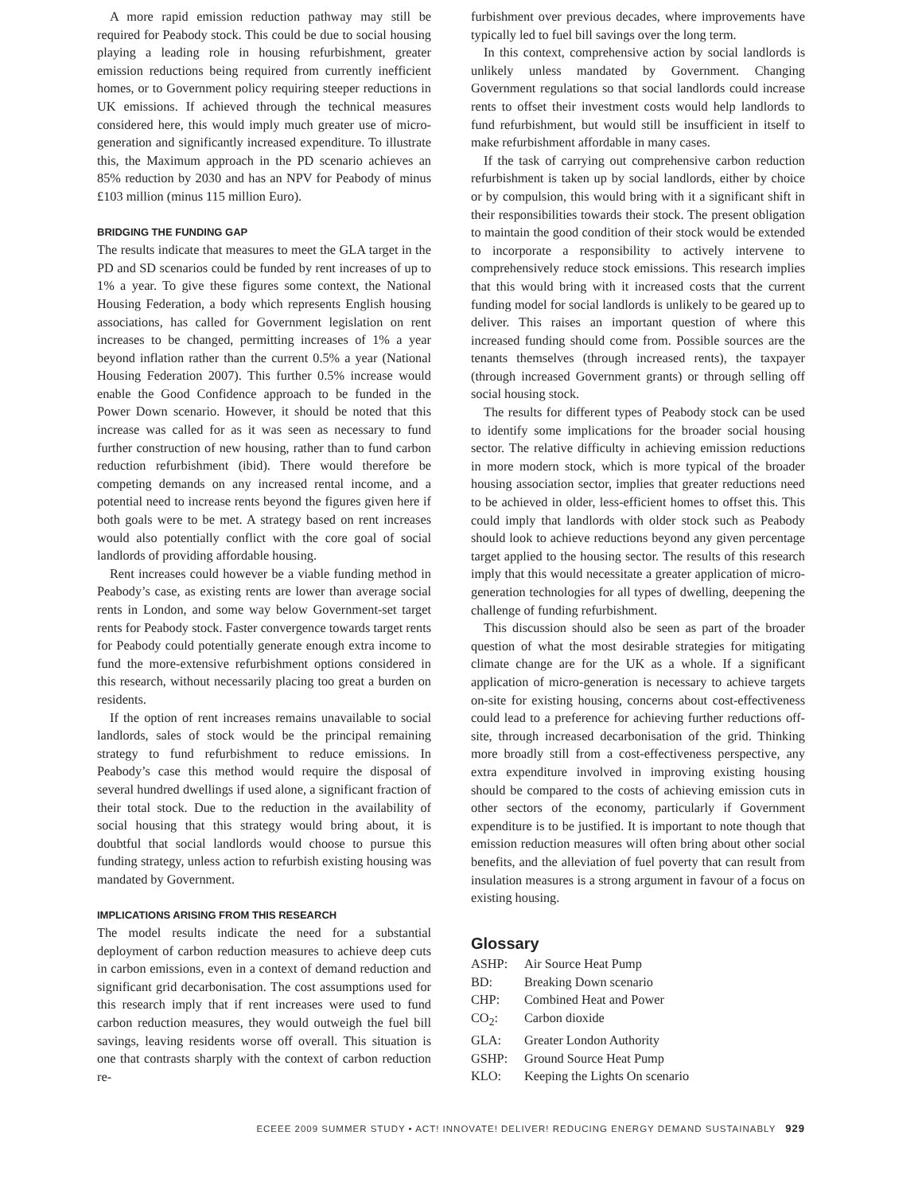A more rapid emission reduction pathway may still be required for Peabody stock. This could be due to social housing playing a leading role in housing refurbishment, greater emission reductions being required from currently inefficient homes, or to Government policy requiring steeper reductions in UK emissions. If achieved through the technical measures considered here, this would imply much greater use of micro-generation and significantly increased expenditure. To illustrate this, the Maximum approach in the PD scenario achieves an 85% reduction by 2030 and has an NPV for Peabody of minus £103 million (minus 115 million Euro).
BRIDGING THE FUNDING GAP
The results indicate that measures to meet the GLA target in the PD and SD scenarios could be funded by rent increases of up to 1% a year. To give these figures some context, the National Housing Federation, a body which represents English housing associations, has called for Government legislation on rent increases to be changed, permitting increases of 1% a year beyond inflation rather than the current 0.5% a year (National Housing Federation 2007). This further 0.5% increase would enable the Good Confidence approach to be funded in the Power Down scenario. However, it should be noted that this increase was called for as it was seen as necessary to fund further construction of new housing, rather than to fund carbon reduction refurbishment (ibid). There would therefore be competing demands on any increased rental income, and a potential need to increase rents beyond the figures given here if both goals were to be met. A strategy based on rent increases would also potentially conflict with the core goal of social landlords of providing affordable housing.
Rent increases could however be a viable funding method in Peabody’s case, as existing rents are lower than average social rents in London, and some way below Government-set target rents for Peabody stock. Faster convergence towards target rents for Peabody could potentially generate enough extra income to fund the more-extensive refurbishment options considered in this research, without necessarily placing too great a burden on residents.
If the option of rent increases remains unavailable to social landlords, sales of stock would be the principal remaining strategy to fund refurbishment to reduce emissions. In Peabody’s case this method would require the disposal of several hundred dwellings if used alone, a significant fraction of their total stock. Due to the reduction in the availability of social housing that this strategy would bring about, it is doubtful that social landlords would choose to pursue this funding strategy, unless action to refurbish existing housing was mandated by Government.
IMPLICATIONS ARISING FROM THIS RESEARCH
The model results indicate the need for a substantial deployment of carbon reduction measures to achieve deep cuts in carbon emissions, even in a context of demand reduction and significant grid decarbonisation. The cost assumptions used for this research imply that if rent increases were used to fund carbon reduction measures, they would outweigh the fuel bill savings, leaving residents worse off overall. This situation is one that contrasts sharply with the context of carbon reduction re-
furbishment over previous decades, where improvements have typically led to fuel bill savings over the long term.
In this context, comprehensive action by social landlords is unlikely unless mandated by Government. Changing Government regulations so that social landlords could increase rents to offset their investment costs would help landlords to fund refurbishment, but would still be insufficient in itself to make refurbishment affordable in many cases.
If the task of carrying out comprehensive carbon reduction refurbishment is taken up by social landlords, either by choice or by compulsion, this would bring with it a significant shift in their responsibilities towards their stock. The present obligation to maintain the good condition of their stock would be extended to incorporate a responsibility to actively intervene to comprehensively reduce stock emissions. This research implies that this would bring with it increased costs that the current funding model for social landlords is unlikely to be geared up to deliver. This raises an important question of where this increased funding should come from. Possible sources are the tenants themselves (through increased rents), the taxpayer (through increased Government grants) or through selling off social housing stock.
The results for different types of Peabody stock can be used to identify some implications for the broader social housing sector. The relative difficulty in achieving emission reductions in more modern stock, which is more typical of the broader housing association sector, implies that greater reductions need to be achieved in older, less-efficient homes to offset this. This could imply that landlords with older stock such as Peabody should look to achieve reductions beyond any given percentage target applied to the housing sector. The results of this research imply that this would necessitate a greater application of micro-generation technologies for all types of dwelling, deepening the challenge of funding refurbishment.
This discussion should also be seen as part of the broader question of what the most desirable strategies for mitigating climate change are for the UK as a whole. If a significant application of micro-generation is necessary to achieve targets on-site for existing housing, concerns about cost-effectiveness could lead to a preference for achieving further reductions off-site, through increased decarbonisation of the grid. Thinking more broadly still from a cost-effectiveness perspective, any extra expenditure involved in improving existing housing should be compared to the costs of achieving emission cuts in other sectors of the economy, particularly if Government expenditure is to be justified. It is important to note though that emission reduction measures will often bring about other social benefits, and the alleviation of fuel poverty that can result from insulation measures is a strong argument in favour of a focus on existing housing.
Glossary
ASHP: Air Source Heat Pump
BD: Breaking Down scenario
CHP: Combined Heat and Power
CO<sub>2</sub>: Carbon dioxide
GLA: Greater London Authority
GSHP: Ground Source Heat Pump
KLO: Keeping the Lights On scenario
ECEEE 2009 SUMMER STUDY • ACT! INNOVATE! DELIVER! REDUCING ENERGY DEMAND SUSTAINABLY 929